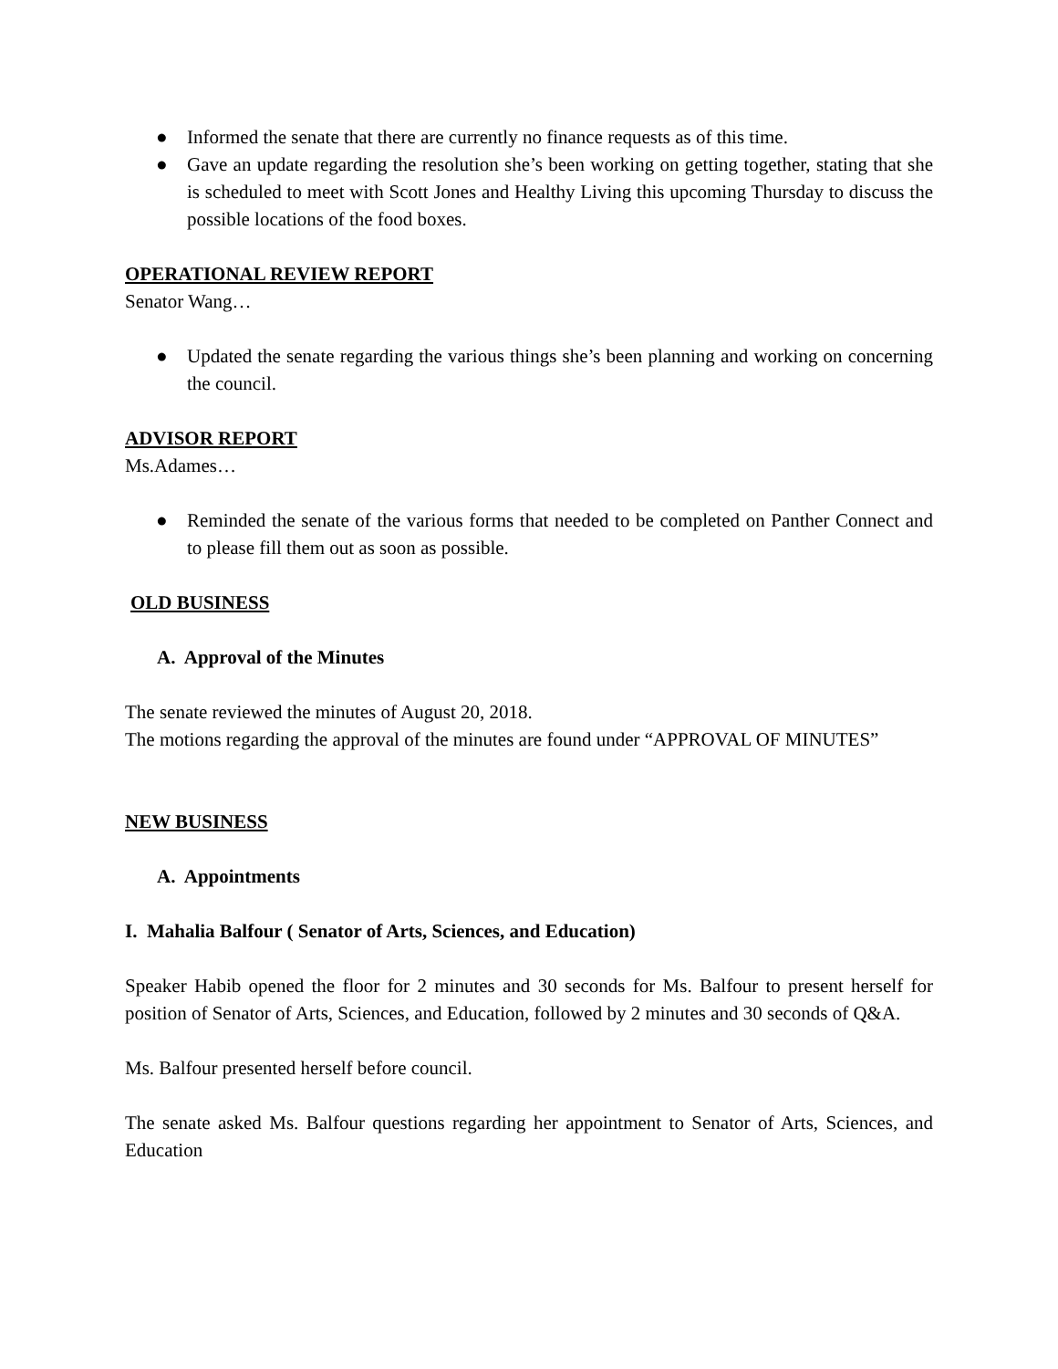● Informed the senate that there are currently no finance requests as of this time.
● Gave an update regarding the resolution she’s been working on getting together, stating that she is scheduled to meet with Scott Jones and Healthy Living this upcoming Thursday to discuss the possible locations of the food boxes.
OPERATIONAL REVIEW REPORT
Senator Wang…
● Updated the senate regarding the various things she’s been planning and working on concerning the council.
ADVISOR REPORT
Ms.Adames…
● Reminded the senate of the various forms that needed to be completed on Panther Connect and to please fill them out as soon as possible.
OLD BUSINESS
A. Approval of the Minutes
The senate reviewed the minutes of August 20, 2018.
The motions regarding the approval of the minutes are found under “APPROVAL OF MINUTES”
NEW BUSINESS
A. Appointments
I. Mahalia Balfour ( Senator of Arts, Sciences, and Education)
Speaker Habib opened the floor for 2 minutes and 30 seconds for Ms. Balfour to present herself for position of Senator of Arts, Sciences, and Education, followed by 2 minutes and 30 seconds of Q&A.
Ms. Balfour presented herself before council.
The senate asked Ms. Balfour questions regarding her appointment to Senator of Arts, Sciences, and Education